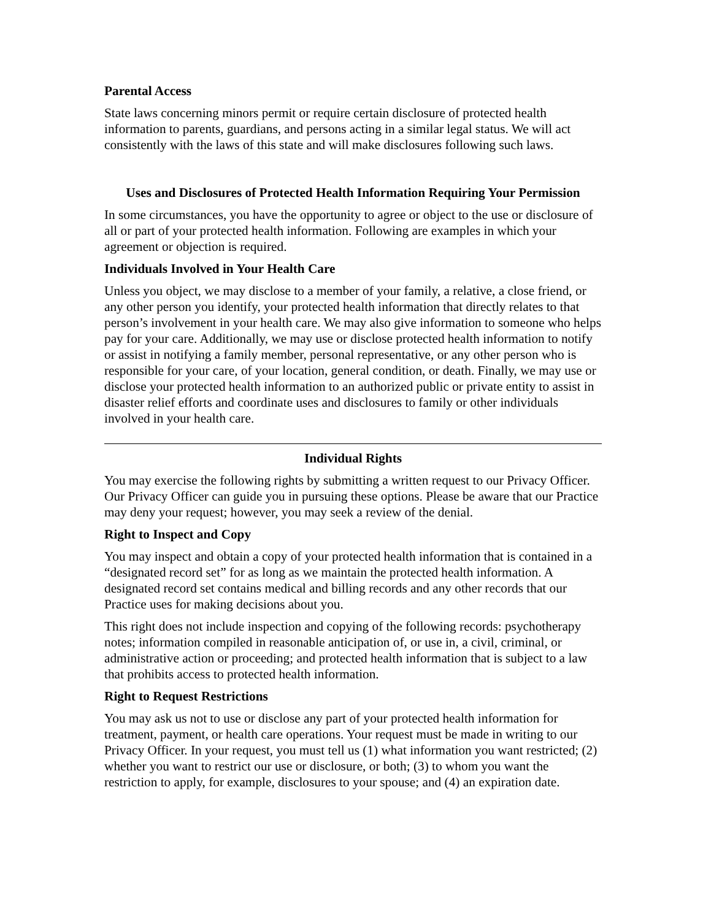Parental Access
State laws concerning minors permit or require certain disclosure of protected health information to parents, guardians, and persons acting in a similar legal status. We will act consistently with the laws of this state and will make disclosures following such laws.
Uses and Disclosures of Protected Health Information Requiring Your Permission
In some circumstances, you have the opportunity to agree or object to the use or disclosure of all or part of your protected health information. Following are examples in which your agreement or objection is required.
Individuals Involved in Your Health Care
Unless you object, we may disclose to a member of your family, a relative, a close friend, or any other person you identify, your protected health information that directly relates to that person’s involvement in your health care. We may also give information to someone who helps pay for your care. Additionally, we may use or disclose protected health information to notify or assist in notifying a family member, personal representative, or any other person who is responsible for your care, of your location, general condition, or death. Finally, we may use or disclose your protected health information to an authorized public or private entity to assist in disaster relief efforts and coordinate uses and disclosures to family or other individuals involved in your health care.
Individual Rights
You may exercise the following rights by submitting a written request to our Privacy Officer. Our Privacy Officer can guide you in pursuing these options. Please be aware that our Practice may deny your request; however, you may seek a review of the denial.
Right to Inspect and Copy
You may inspect and obtain a copy of your protected health information that is contained in a “designated record set” for as long as we maintain the protected health information. A designated record set contains medical and billing records and any other records that our Practice uses for making decisions about you.
This right does not include inspection and copying of the following records: psychotherapy notes; information compiled in reasonable anticipation of, or use in, a civil, criminal, or administrative action or proceeding; and protected health information that is subject to a law that prohibits access to protected health information.
Right to Request Restrictions
You may ask us not to use or disclose any part of your protected health information for treatment, payment, or health care operations. Your request must be made in writing to our Privacy Officer. In your request, you must tell us (1) what information you want restricted; (2) whether you want to restrict our use or disclosure, or both; (3) to whom you want the restriction to apply, for example, disclosures to your spouse; and (4) an expiration date.